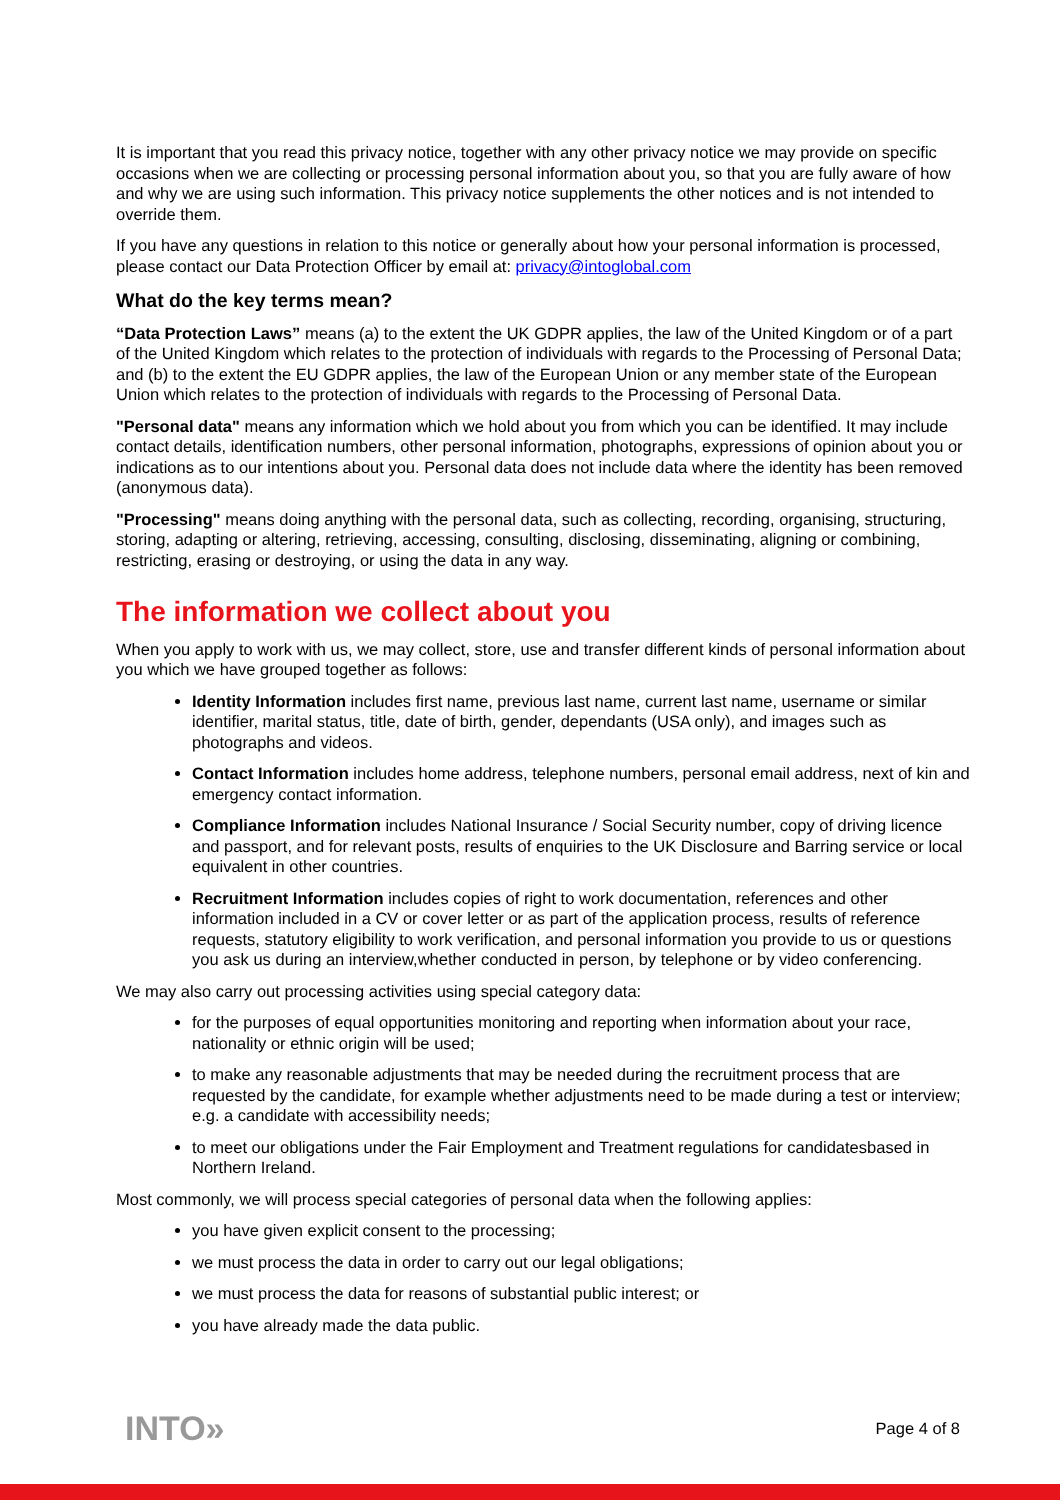It is important that you read this privacy notice, together with any other privacy notice we may provide on specific occasions when we are collecting or processing personal information about you, so that you are fully aware of how and why we are using such information. This privacy notice supplements the other notices and is not intended to override them.
If you have any questions in relation to this notice or generally about how your personal information is processed, please contact our Data Protection Officer by email at: privacy@intoglobal.com
What do the key terms mean?
“Data Protection Laws” means (a) to the extent the UK GDPR applies, the law of the United Kingdom or of a part of the United Kingdom which relates to the protection of individuals with regards to the Processing of Personal Data; and (b) to the extent the EU GDPR applies, the law of the European Union or any member state of the European Union which relates to the protection of individuals with regards to the Processing of Personal Data.
"Personal data" means any information which we hold about you from which you can be identified. It may include contact details, identification numbers, other personal information, photographs, expressions of opinion about you or indications as to our intentions about you. Personal data does not include data where the identity has been removed (anonymous data).
"Processing" means doing anything with the personal data, such as collecting, recording, organising, structuring, storing, adapting or altering, retrieving, accessing, consulting, disclosing, disseminating, aligning or combining, restricting, erasing or destroying, or using the data in any way.
The information we collect about you
When you apply to work with us, we may collect, store, use and transfer different kinds of personal information about you which we have grouped together as follows:
Identity Information includes first name, previous last name, current last name, username or similar identifier, marital status, title, date of birth, gender, dependants (USA only), and images such as photographs and videos.
Contact Information includes home address, telephone numbers, personal email address, next of kin and emergency contact information.
Compliance Information includes National Insurance / Social Security number, copy of driving licence and passport, and for relevant posts, results of enquiries to the UK Disclosure and Barring service or local equivalent in other countries.
Recruitment Information includes copies of right to work documentation, references and other information included in a CV or cover letter or as part of the application process, results of reference requests, statutory eligibility to work verification, and personal information you provide to us or questions you ask us during an interview,whether conducted in person, by telephone or by video conferencing.
We may also carry out processing activities using special category data:
for the purposes of equal opportunities monitoring and reporting when information about your race, nationality or ethnic origin will be used;
to make any reasonable adjustments that may be needed during the recruitment process that are requested by the candidate, for example whether adjustments need to be made during a test or interview; e.g. a candidate with accessibility needs;
to meet our obligations under the Fair Employment and Treatment regulations for candidatesbased in Northern Ireland.
Most commonly, we will process special categories of personal data when the following applies:
you have given explicit consent to the processing;
we must process the data in order to carry out our legal obligations;
we must process the data for reasons of substantial public interest; or
you have already made the data public.
INTO» Page 4 of 8